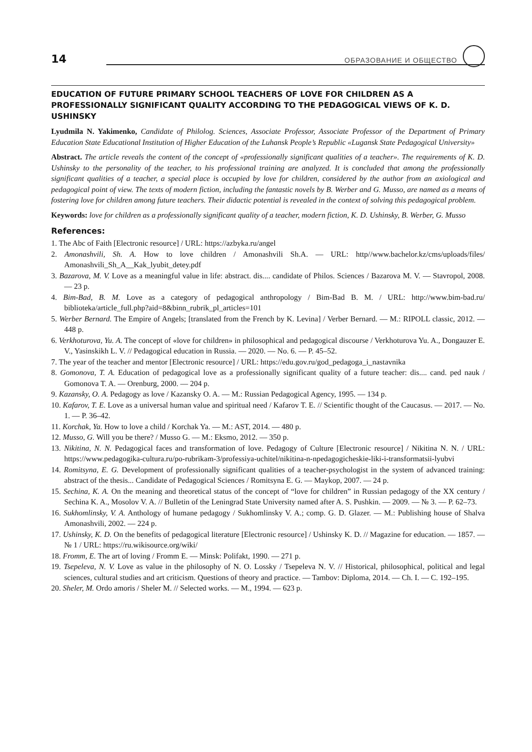14
ОБРАЗОВАНИЕ И ОБЩЕСТВО
EDUCATION OF FUTURE PRIMARY SCHOOL TEACHERS OF LOVE FOR CHILDREN AS A PROFESSIONALLY SIGNIFICANT QUALITY ACCORDING TO THE PEDAGOGICAL VIEWS OF K. D. USHINSKY
Lyudmila N. Yakimenko, Candidate of Philolog. Sciences, Associate Professor, Associate Professor of the Department of Primary Education State Educational Institution of Higher Education of the Luhansk People’s Republic «Lugansk State Pedagogical University»
Abstract. The article reveals the content of the concept of «professionally significant qualities of a teacher». The requirements of K. D. Ushinsky to the personality of the teacher, to his professional training are analyzed. It is concluded that among the professionally significant qualities of a teacher, a special place is occupied by love for children, considered by the author from an axiological and pedagogical point of view. The texts of modern fiction, including the fantastic novels by B. Werber and G. Musso, are named as a means of fostering love for children among future teachers. Their didactic potential is revealed in the context of solving this pedagogical problem.
Keywords: love for children as a professionally significant quality of a teacher, modern fiction, K. D. Ushinsky, B. Werber, G. Musso
References:
1. The Abc of Faith [Electronic resource] / URL: https://azbyka.ru/angel
2. Amonashvili, Sh. A. How to love children / Amonashvili Sh.A. — URL: http//www.bachelor.kz/cms/uploads/files/ Amonashvili_Sh_A__Kak_lyubit_detey.pdf
3. Bazarova, M. V. Love as a meaningful value in life: abstract. dis.... candidate of Philos. Sciences / Bazarova M. V. — Stavropol, 2008. — 23 p.
4. Bim-Bad, B. M. Love as a category of pedagogical anthropology / Bim-Bad B. M. / URL: http://www.bim-bad.ru/ biblioteka/article_full.php?aid=8&binn_rubrik_pl_articles=101
5. Werber Bernard. The Empire of Angels; [translated from the French by K. Levina] / Verber Bernard. — M.: RIPOLL classic, 2012. — 448 p.
6. Verkhoturova, Yu. A. The concept of «love for children» in philosophical and pedagogical discourse / Verkhoturova Yu. A., Dongauzer E. V., Yasinskikh L. V. // Pedagogical education in Russia. — 2020. — No. 6. — P. 45–52.
7. The year of the teacher and mentor [Electronic resource] / URL: https://edu.gov.ru/god_pedagoga_i_nastavnika
8. Gomonova, T. A. Education of pedagogical love as a professionally significant quality of a future teacher: dis.... cand. ped nauk / Gomonova T. A. — Orenburg, 2000. — 204 p.
9. Kazansky, O. A. Pedagogy as love / Kazansky O. A. — M.: Russian Pedagogical Agency, 1995. — 134 p.
10. Kafarov, T. E. Love as a universal human value and spiritual need / Kafarov T. E. // Scientific thought of the Caucasus. — 2017. — No. 1. — P. 36–42.
11. Korchak, Ya. How to love a child / Korchak Ya. — M.: AST, 2014. — 480 p.
12. Musso, G. Will you be there? / Musso G. — M.: Eksmo, 2012. — 350 p.
13. Nikitina, N. N. Pedagogical faces and transformation of love. Pedagogy of Culture [Electronic resource] / Nikitina N. N. / URL: https://www.pedagogika-cultura.ru/po-rubrikam-3/professiya-uchitel/nikitina-n-npedagogicheskie-liki-i-transformatsii-lyubvi
14. Romitsyna, E. G. Development of professionally significant qualities of a teacher-psychologist in the system of advanced training: abstract of the thesis... Candidate of Pedagogical Sciences / Romitsyna E. G. — Maykop, 2007. — 24 p.
15. Sechina, K. A. On the meaning and theoretical status of the concept of “love for children” in Russian pedagogy of the XX century / Sechina K. A., Mosolov V. A. // Bulletin of the Leningrad State University named after A. S. Pushkin. — 2009. — № 3. — P. 62–73.
16. Sukhomlinsky, V. A. Anthology of humane pedagogy / Sukhomlinsky V. A.; comp. G. D. Glazer. — M.: Publishing house of Shalva Amonashvili, 2002. — 224 p.
17. Ushinsky, K. D. On the benefits of pedagogical literature [Electronic resource] / Ushinsky K. D. // Magazine for education. — 1857. — № 1 / URL: https://ru.wikisource.org/wiki/
18. Fromm, E. The art of loving / Fromm E. — Minsk: Polifakt, 1990. — 271 p.
19. Tsepeleva, N. V. Love as value in the philosophy of N. O. Lossky / Tsepeleva N. V. // Historical, philosophical, political and legal sciences, cultural studies and art criticism. Questions of theory and practice. — Tambov: Diploma, 2014. — Ch. I. — C. 192–195.
20. Sheler, M. Ordo amoris / Sheler M. // Selected works. — M., 1994. — 623 p.